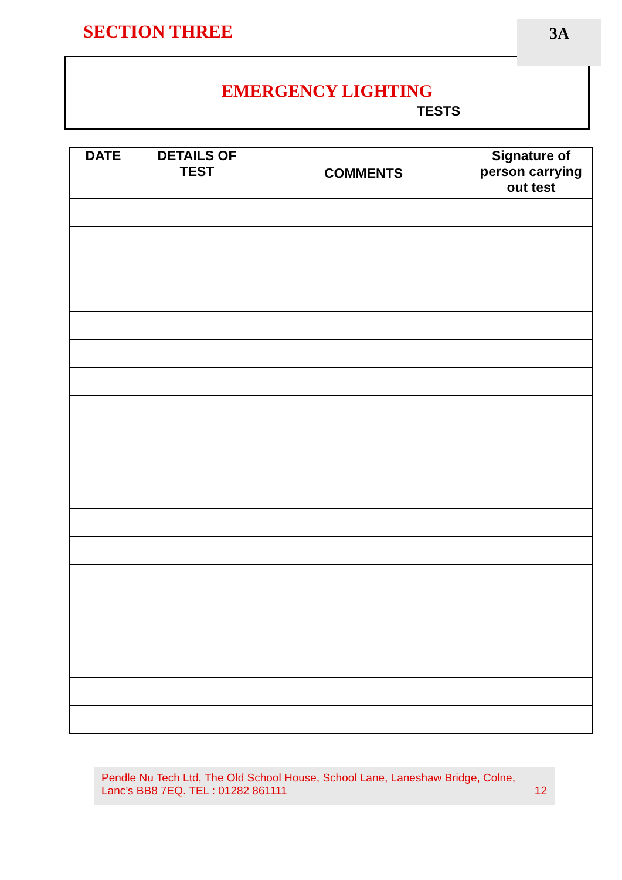SECTION THREE 3A
EMERGENCY LIGHTING
TESTS
| DATE | DETAILS OF TEST | COMMENTS | Signature of person carrying out test |
| --- | --- | --- | --- |
Pendle Nu Tech Ltd, The Old School House, School Lane, Laneshaw Bridge, Colne,
Lanc’s BB8 7EQ. TEL : 01282 861111 12